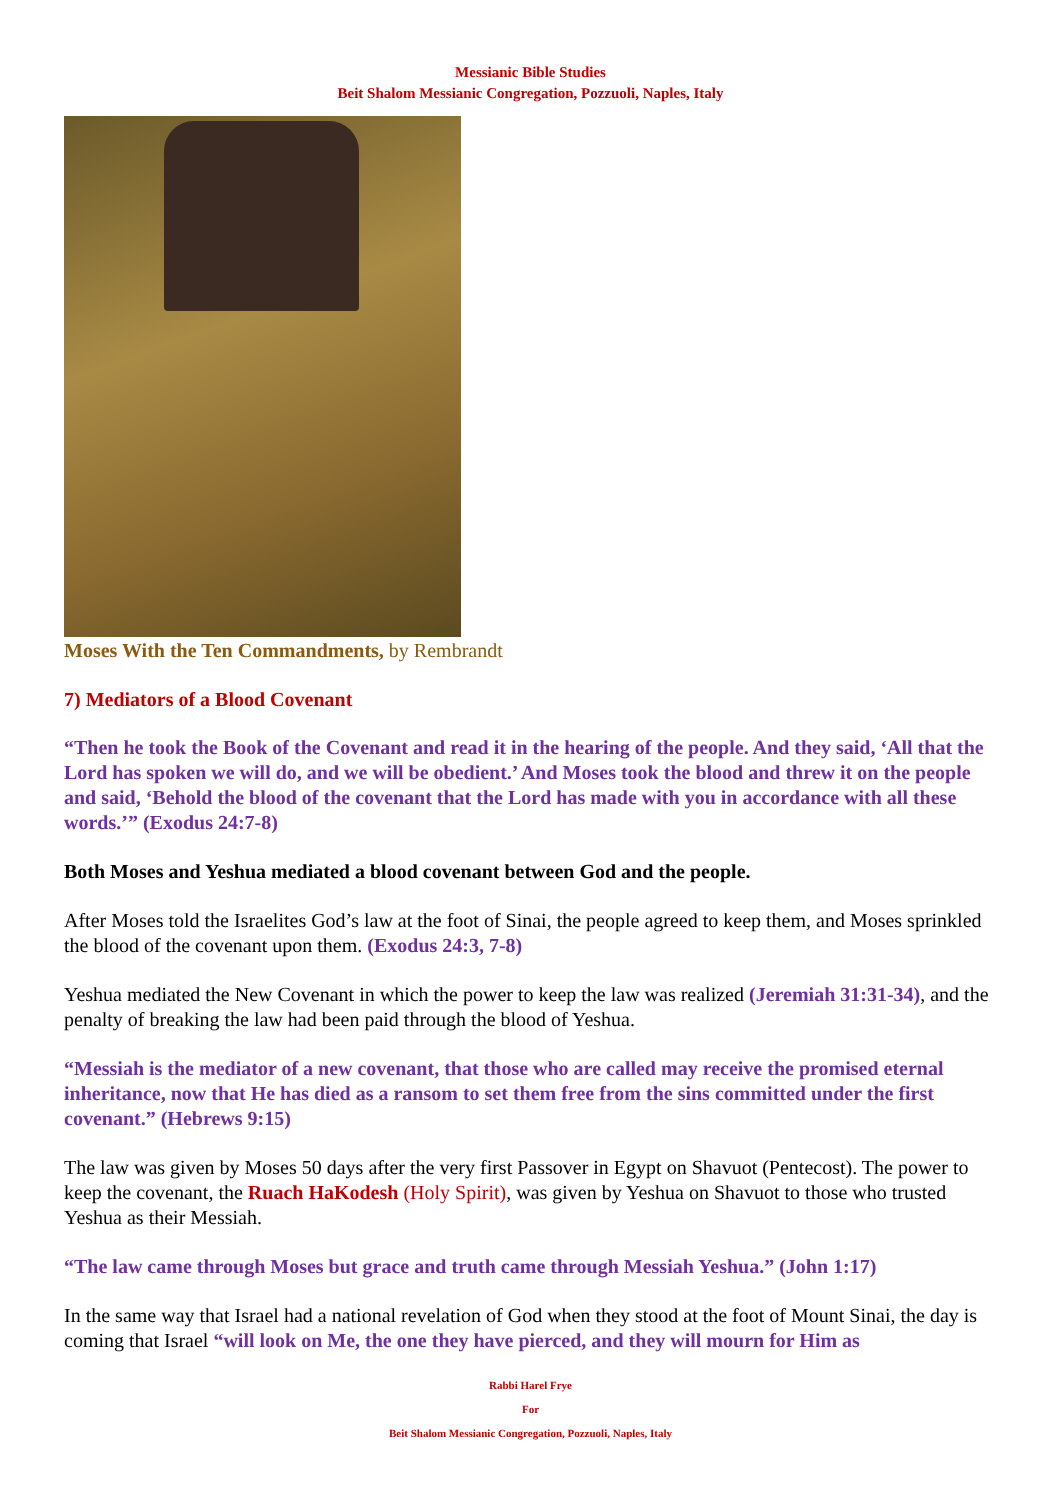Messianic Bible Studies
Beit Shalom Messianic Congregation, Pozzuoli, Naples, Italy
Moses With the Ten Commandments, by Rembrandt
7) Mediators of a Blood Covenant
“Then he took the Book of the Covenant and read it in the hearing of the people. And they said, ‘All that the Lord has spoken we will do, and we will be obedient.’ And Moses took the blood and threw it on the people and said, ‘Behold the blood of the covenant that the Lord has made with you in accordance with all these words.’” (Exodus 24:7-8)
Both Moses and Yeshua mediated a blood covenant between God and the people.
After Moses told the Israelites God’s law at the foot of Sinai, the people agreed to keep them, and Moses sprinkled the blood of the covenant upon them. (Exodus 24:3, 7-8)
Yeshua mediated the New Covenant in which the power to keep the law was realized (Jeremiah 31:31-34), and the penalty of breaking the law had been paid through the blood of Yeshua.
“Messiah is the mediator of a new covenant, that those who are called may receive the promised eternal inheritance, now that He has died as a ransom to set them free from the sins committed under the first covenant.” (Hebrews 9:15)
The law was given by Moses 50 days after the very first Passover in Egypt on Shavuot (Pentecost). The power to keep the covenant, the Ruach HaKodesh (Holy Spirit), was given by Yeshua on Shavuot to those who trusted Yeshua as their Messiah.
“The law came through Moses but grace and truth came through Messiah Yeshua.” (John 1:17)
In the same way that Israel had a national revelation of God when they stood at the foot of Mount Sinai, the day is coming that Israel “will look on Me, the one they have pierced, and they will mourn for Him as
Rabbi Harel Frye
For
Beit Shalom Messianic Congregation, Pozzuoli, Naples, Italy